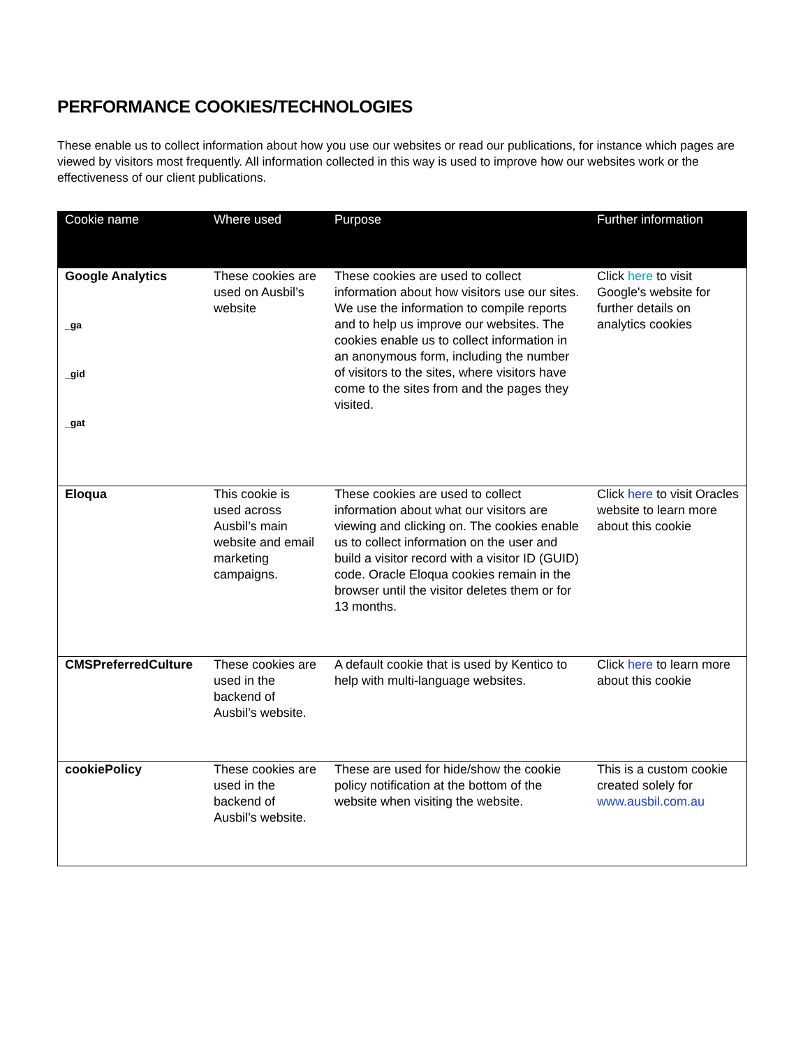PERFORMANCE COOKIES/TECHNOLOGIES
These enable us to collect information about how you use our websites or read our publications, for instance which pages are viewed by visitors most frequently. All information collected in this way is used to improve how our websites work or the effectiveness of our client publications.
| Cookie name | Where used | Purpose | Further information |
| --- | --- | --- | --- |
| Google Analytics _ga _gid _gat | These cookies are used on Ausbil’s website | These cookies are used to collect information about how visitors use our sites. We use the information to compile reports and to help us improve our websites. The cookies enable us to collect information in an anonymous form, including the number of visitors to the sites, where visitors have come to the sites from and the pages they visited. | Click here to visit Google's website for further details on analytics cookies |
| Eloqua | This cookie is used across Ausbil’s main website and email marketing campaigns. | These cookies are used to collect information about what our visitors are viewing and clicking on. The cookies enable us to collect information on the user and build a visitor record with a visitor ID (GUID) code. Oracle Eloqua cookies remain in the browser until the visitor deletes them or for 13 months. | Click here to visit Oracles website to learn more about this cookie |
| CMSPreferredCulture | These cookies are used in the backend of Ausbil’s website. | A default cookie that is used by Kentico to help with multi-language websites. | Click here to learn more about this cookie |
| cookiePolicy | These cookies are used in the backend of Ausbil’s website. | These are used for hide/show the cookie policy notification at the bottom of the website when visiting the website. | This is a custom cookie created solely for www.ausbil.com.au |